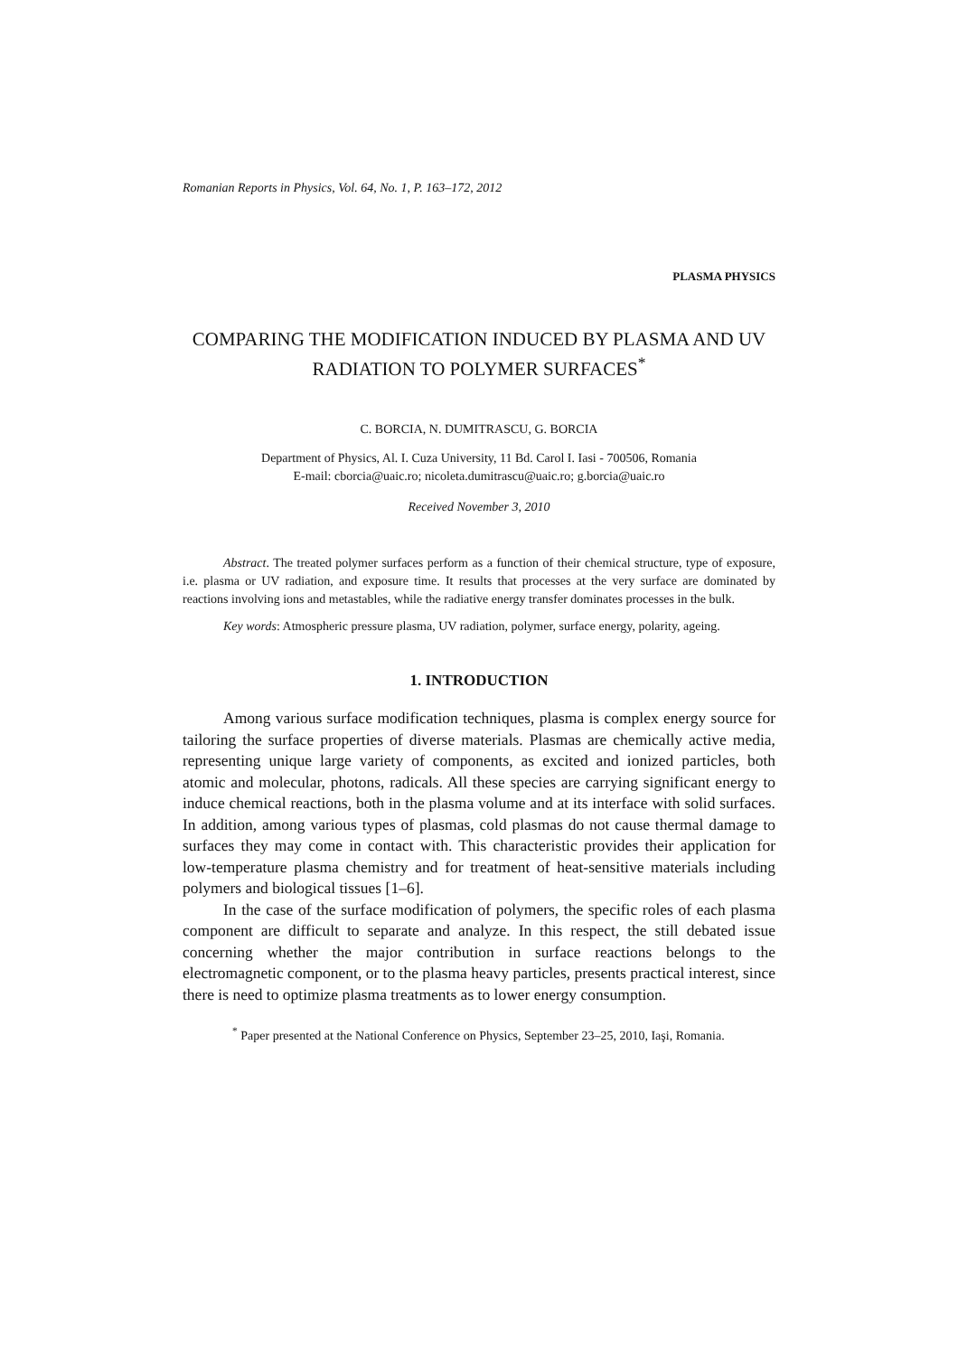Romanian Reports in Physics, Vol. 64, No. 1, P. 163–172, 2012
PLASMA PHYSICS
COMPARING THE MODIFICATION INDUCED BY PLASMA AND UV RADIATION TO POLYMER SURFACES<sup>*</sup>
C. BORCIA, N. DUMITRASCU, G. BORCIA
Department of Physics, Al. I. Cuza University, 11 Bd. Carol I. Iasi - 700506, Romania
E-mail: cborcia@uaic.ro; nicoleta.dumitrascu@uaic.ro; g.borcia@uaic.ro
Received November 3, 2010
Abstract. The treated polymer surfaces perform as a function of their chemical structure, type of exposure, i.e. plasma or UV radiation, and exposure time. It results that processes at the very surface are dominated by reactions involving ions and metastables, while the radiative energy transfer dominates processes in the bulk.
Key words: Atmospheric pressure plasma, UV radiation, polymer, surface energy, polarity, ageing.
1. INTRODUCTION
Among various surface modification techniques, plasma is complex energy source for tailoring the surface properties of diverse materials. Plasmas are chemically active media, representing unique large variety of components, as excited and ionized particles, both atomic and molecular, photons, radicals. All these species are carrying significant energy to induce chemical reactions, both in the plasma volume and at its interface with solid surfaces. In addition, among various types of plasmas, cold plasmas do not cause thermal damage to surfaces they may come in contact with. This characteristic provides their application for low-temperature plasma chemistry and for treatment of heat-sensitive materials including polymers and biological tissues [1–6].
In the case of the surface modification of polymers, the specific roles of each plasma component are difficult to separate and analyze. In this respect, the still debated issue concerning whether the major contribution in surface reactions belongs to the electromagnetic component, or to the plasma heavy particles, presents practical interest, since there is need to optimize plasma treatments as to lower energy consumption.
<sup>*</sup> Paper presented at the National Conference on Physics, September 23–25, 2010, Iaşi, Romania.